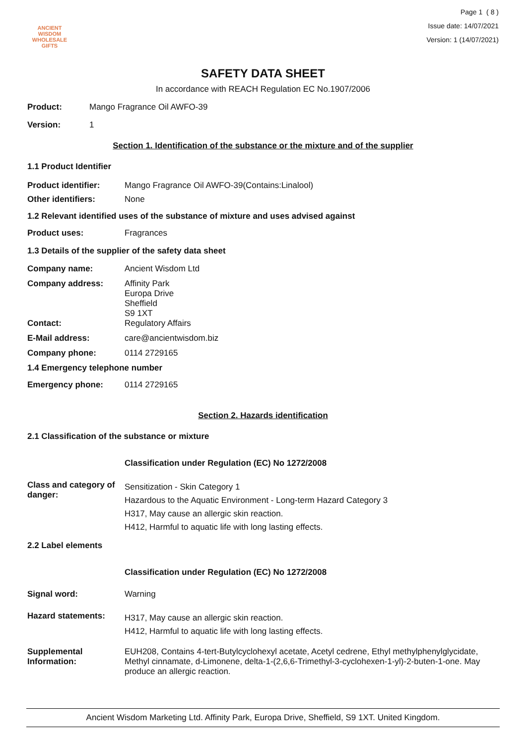ANCIENT WISDOM
WHOLESALE GIFTS
Page 1 ( 8 )
Issue date: 14/07/2021
Version: 1 (14/07/2021)
SAFETY DATA SHEET
In accordance with REACH Regulation EC No.1907/2006
Product: Mango Fragrance Oil AWFO-39
Version: 1
Section 1. Identification of the substance or the mixture and of the supplier
1.1 Product Identifier
Product identifier: Mango Fragrance Oil AWFO-39(Contains:Linalool)
Other identifiers: None
1.2 Relevant identified uses of the substance of mixture and uses advised against
Product uses: Fragrances
1.3 Details of the supplier of the safety data sheet
Company name: Ancient Wisdom Ltd
Company address: Affinity Park
Europa Drive
Sheffield
S9 1XT
Contact: Regulatory Affairs
E-Mail address: care@ancientwisdom.biz
Company phone: 0114 2729165
1.4 Emergency telephone number
Emergency phone: 0114 2729165
Section 2. Hazards identification
2.1 Classification of the substance or mixture
Classification under Regulation (EC) No 1272/2008
Class and category of danger:
Sensitization - Skin Category 1
Hazardous to the Aquatic Environment - Long-term Hazard Category 3
H317, May cause an allergic skin reaction.
H412, Harmful to aquatic life with long lasting effects.
2.2 Label elements
Classification under Regulation (EC) No 1272/2008
Signal word: Warning
Hazard statements:
H317, May cause an allergic skin reaction.
H412, Harmful to aquatic life with long lasting effects.
Supplemental Information:
EUH208, Contains 4-tert-Butylcyclohexyl acetate, Acetyl cedrene, Ethyl methylphenylglycidate, Methyl cinnamate, d-Limonene, delta-1-(2,6,6-Trimethyl-3-cyclohexen-1-yl)-2-buten-1-one. May produce an allergic reaction.
Ancient Wisdom Marketing Ltd. Affinity Park, Europa Drive, Sheffield, S9 1XT. United Kingdom.